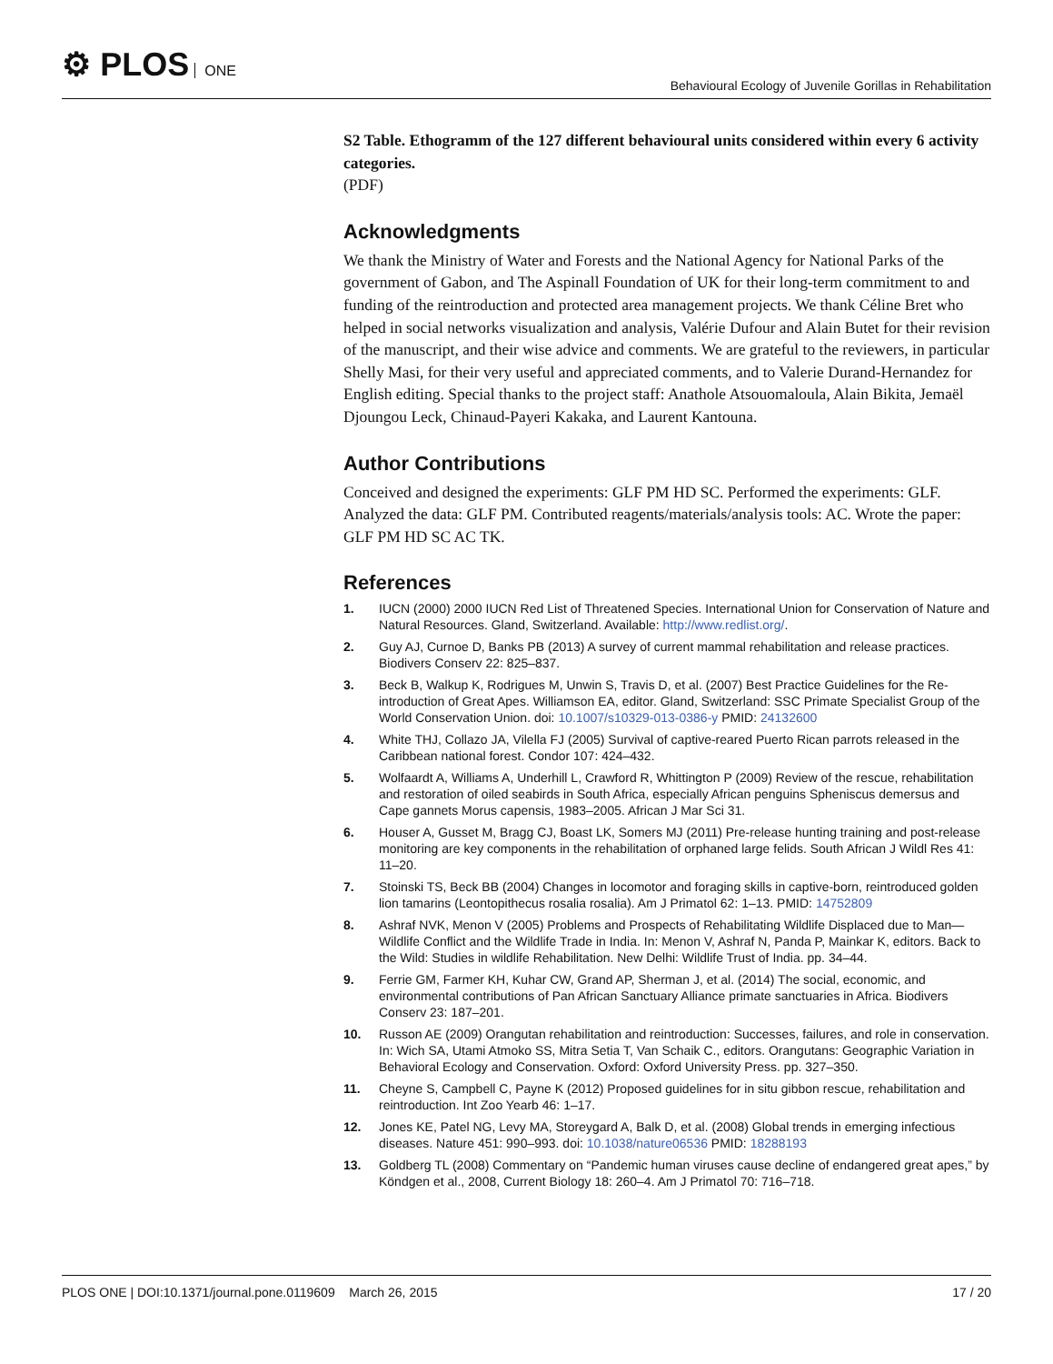⚙ PLOS ONE
Behavioural Ecology of Juvenile Gorillas in Rehabilitation
S2 Table. Ethogramm of the 127 different behavioural units considered within every 6 activity categories.
(PDF)
Acknowledgments
We thank the Ministry of Water and Forests and the National Agency for National Parks of the government of Gabon, and The Aspinall Foundation of UK for their long-term commitment to and funding of the reintroduction and protected area management projects. We thank Céline Bret who helped in social networks visualization and analysis, Valérie Dufour and Alain Butet for their revision of the manuscript, and their wise advice and comments. We are grateful to the reviewers, in particular Shelly Masi, for their very useful and appreciated comments, and to Valerie Durand-Hernandez for English editing. Special thanks to the project staff: Anathole Atsouomaloula, Alain Bikita, Jemaël Djoungou Leck, Chinaud-Payeri Kakaka, and Laurent Kantouna.
Author Contributions
Conceived and designed the experiments: GLF PM HD SC. Performed the experiments: GLF. Analyzed the data: GLF PM. Contributed reagents/materials/analysis tools: AC. Wrote the paper: GLF PM HD SC AC TK.
References
1. IUCN (2000) 2000 IUCN Red List of Threatened Species. International Union for Conservation of Nature and Natural Resources. Gland, Switzerland. Available: http://www.redlist.org/.
2. Guy AJ, Curnoe D, Banks PB (2013) A survey of current mammal rehabilitation and release practices. Biodivers Conserv 22: 825–837.
3. Beck B, Walkup K, Rodrigues M, Unwin S, Travis D, et al. (2007) Best Practice Guidelines for the Re-introduction of Great Apes. Williamson EA, editor. Gland, Switzerland: SSC Primate Specialist Group of the World Conservation Union. doi: 10.1007/s10329-013-0386-y PMID: 24132600
4. White THJ, Collazo JA, Vilella FJ (2005) Survival of captive-reared Puerto Rican parrots released in the Caribbean national forest. Condor 107: 424–432.
5. Wolfaardt A, Williams A, Underhill L, Crawford R, Whittington P (2009) Review of the rescue, rehabilitation and restoration of oiled seabirds in South Africa, especially African penguins Spheniscus demersus and Cape gannets Morus capensis, 1983–2005. African J Mar Sci 31.
6. Houser A, Gusset M, Bragg CJ, Boast LK, Somers MJ (2011) Pre-release hunting training and post-release monitoring are key components in the rehabilitation of orphaned large felids. South African J Wildl Res 41: 11–20.
7. Stoinski TS, Beck BB (2004) Changes in locomotor and foraging skills in captive-born, reintroduced golden lion tamarins (Leontopithecus rosalia rosalia). Am J Primatol 62: 1–13. PMID: 14752809
8. Ashraf NVK, Menon V (2005) Problems and Prospects of Rehabilitating Wildlife Displaced due to Man—Wildlife Conflict and the Wildlife Trade in India. In: Menon V, Ashraf N, Panda P, Mainkar K, editors. Back to the Wild: Studies in wildlife Rehabilitation. New Delhi: Wildlife Trust of India. pp. 34–44.
9. Ferrie GM, Farmer KH, Kuhar CW, Grand AP, Sherman J, et al. (2014) The social, economic, and environmental contributions of Pan African Sanctuary Alliance primate sanctuaries in Africa. Biodivers Conserv 23: 187–201.
10. Russon AE (2009) Orangutan rehabilitation and reintroduction: Successes, failures, and role in conservation. In: Wich SA, Utami Atmoko SS, Mitra Setia T, Van Schaik C., editors. Orangutans: Geographic Variation in Behavioral Ecology and Conservation. Oxford: Oxford University Press. pp. 327–350.
11. Cheyne S, Campbell C, Payne K (2012) Proposed guidelines for in situ gibbon rescue, rehabilitation and reintroduction. Int Zoo Yearb 46: 1–17.
12. Jones KE, Patel NG, Levy MA, Storeygard A, Balk D, et al. (2008) Global trends in emerging infectious diseases. Nature 451: 990–993. doi: 10.1038/nature06536 PMID: 18288193
13. Goldberg TL (2008) Commentary on “Pandemic human viruses cause decline of endangered great apes,” by Köndgen et al., 2008, Current Biology 18: 260–4. Am J Primatol 70: 716–718.
PLOS ONE | DOI:10.1371/journal.pone.0119609 March 26, 2015 17 / 20